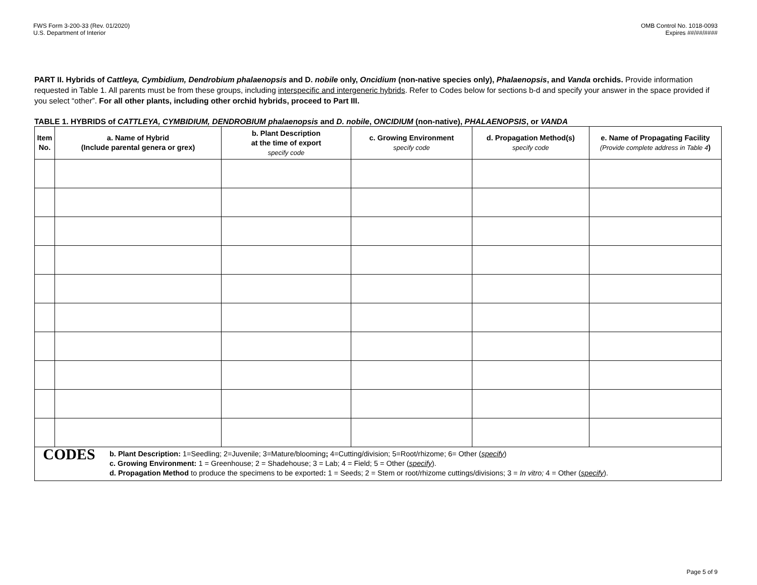FWS Form 3-200-33 (Rev. 01/2020)
U.S. Department of Interior
OMB Control No. 1018-0093
Expires ##/##/####
PART II. Hybrids of Cattleya, Cymbidium, Dendrobium phalaenopsis and D. nobile only, Oncidium (non-native species only), Phalaenopsis, and Vanda orchids. Provide information requested in Table 1. All parents must be from these groups, including interspecific and intergeneric hybrids. Refer to Codes below for sections b-d and specify your answer in the space provided if you select “other”. For all other plants, including other orchid hybrids, proceed to Part III.
TABLE 1. HYBRIDS of CATTLEYA, CYMBIDIUM, DENDROBIUM phalaenopsis and D. nobile, ONCIDIUM (non-native), PHALAENOPSIS, or VANDA
| Item No. | a. Name of Hybrid (Include parental genera or grex) | b. Plant Description at the time of export specify code | c. Growing Environment specify code | d. Propagation Method(s) specify code | e. Name of Propagating Facility (Provide complete address in Table 4 ) |
| --- | --- | --- | --- | --- | --- |
| CODES b. Plant Description: 1=Seedling; 2=Juvenile; 3=Mature/blooming ; 4=Cutting/division; 5=Root/rhizome; 6= Other ( specify ) c. Growing Environment: 1 = Greenhouse; 2 = Shadehouse; 3 = Lab; 4 = Field; 5 = Other ( specify ). d. Propagation Method to produce the specimens to be exported : 1 = Seeds; 2 = Stem or root/rhizome cuttings/divisions; 3 = In vitro; 4 = Other ( specify ). | | | | | |
Page 5 of 9